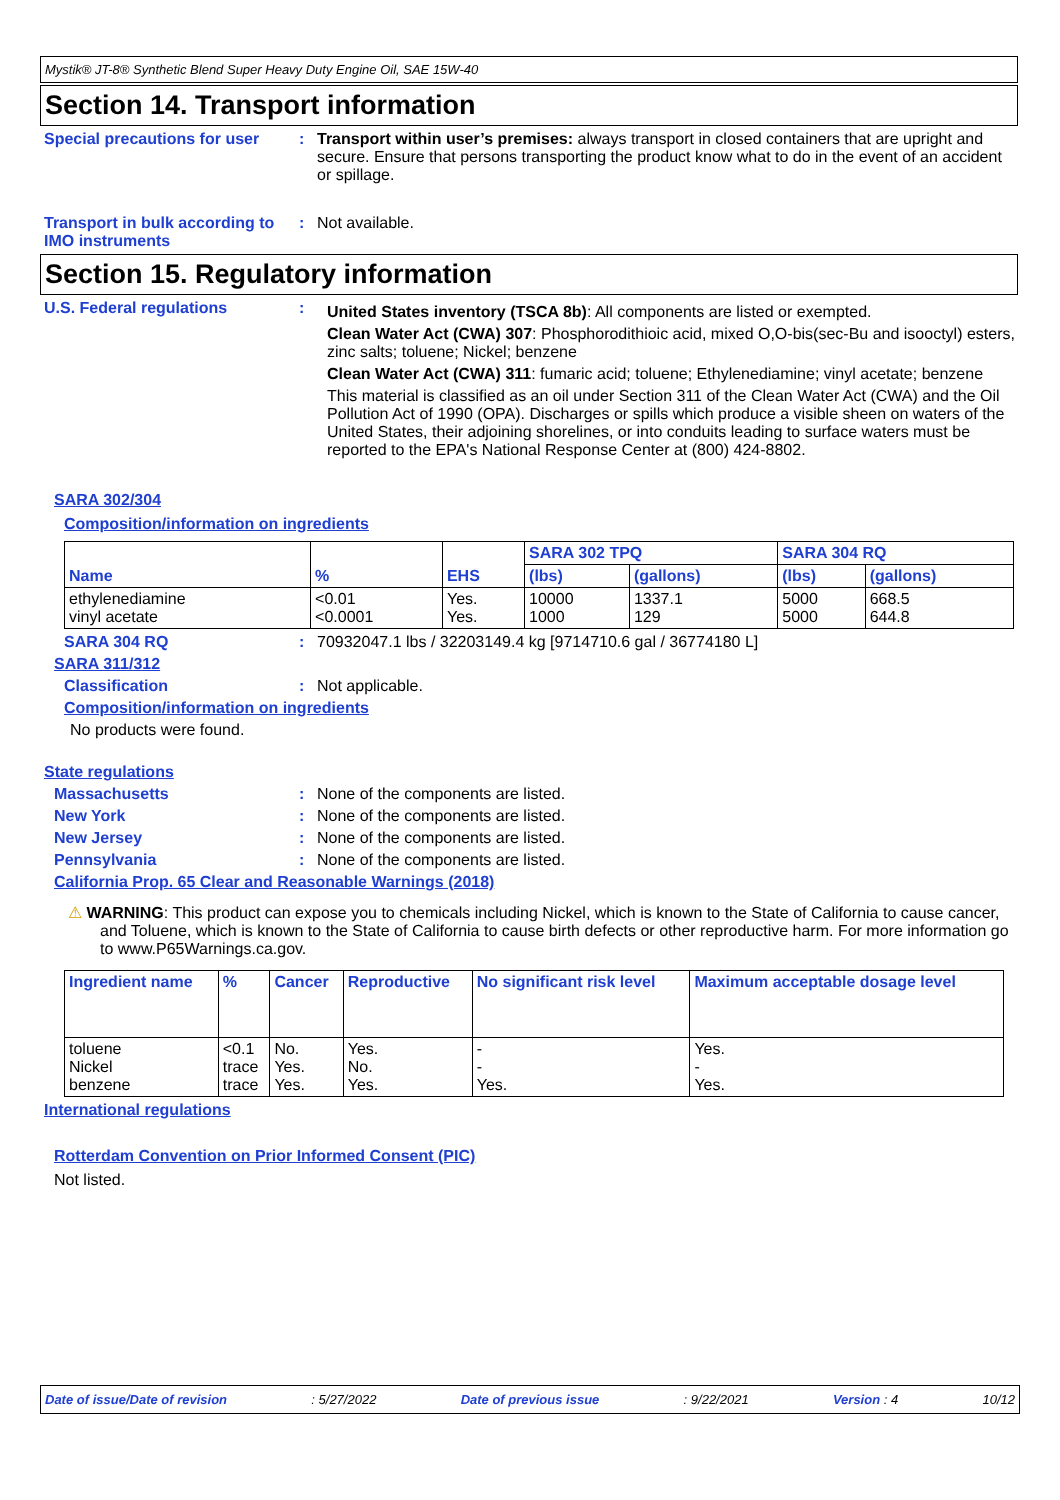Mystik® JT-8® Synthetic Blend Super Heavy Duty Engine Oil, SAE 15W-40
Section 14. Transport information
Special precautions for user
: Transport within user’s premises: always transport in closed containers that are upright and secure. Ensure that persons transporting the product know what to do in the event of an accident or spillage.
Transport in bulk according to IMO instruments
: Not available.
Section 15. Regulatory information
U.S. Federal regulations :
United States inventory (TSCA 8b): All components are listed or exempted.
Clean Water Act (CWA) 307: Phosphorodithioic acid, mixed O,O-bis(sec-Bu and isooctyl) esters, zinc salts; toluene; Nickel; benzene
Clean Water Act (CWA) 311: fumaric acid; toluene; Ethylenediamine; vinyl acetate; benzene
This material is classified as an oil under Section 311 of the Clean Water Act (CWA) and the Oil Pollution Act of 1990 (OPA). Discharges or spills which produce a visible sheen on waters of the United States, their adjoining shorelines, or into conduits leading to surface waters must be reported to the EPA's National Response Center at (800) 424-8802.
SARA 302/304
Composition/information on ingredients
| Name | % | EHS | SARA 302 TPQ | | SARA 304 RQ | |
| --- | --- | --- | --- | --- | --- | --- |
| | | | (lbs) | (gallons) | (lbs) | (gallons) |
| ethylenediamine vinyl acetate | <0.01 <0.0001 | Yes. Yes. | 10000 1000 | 1337.1 129 | 5000 5000 | 668.5 644.8 |
SARA 304 RQ : 70932047.1 lbs / 32203149.4 kg [9714710.6 gal / 36774180 L]
SARA 311/312
Classification : Not applicable.
Composition/information on ingredients
No products were found.
State regulations
Massachusetts : None of the components are listed.
New York : None of the components are listed.
New Jersey : None of the components are listed.
Pennsylvania : None of the components are listed.
California Prop. 65 Clear and Reasonable Warnings (2018)
⚠ WARNING: This product can expose you to chemicals including Nickel, which is known to the State of California to cause cancer, and Toluene, which is known to the State of California to cause birth defects or other reproductive harm. For more information go to www.P65Warnings.ca.gov.
| Ingredient name | % | Cancer | Reproductive | No significant risk level | Maximum acceptable dosage level |
| --- | --- | --- | --- | --- | --- |
| toluene Nickel benzene | <0.1 trace trace | No. Yes. Yes. | Yes. No. Yes. | - - Yes. | Yes. - Yes. |
International regulations
Rotterdam Convention on Prior Informed Consent (PIC)
Not listed.
Date of issue/Date of revision: 5/27/2022 Date of previous issue: 9/22/2021 Version : 4 10/12